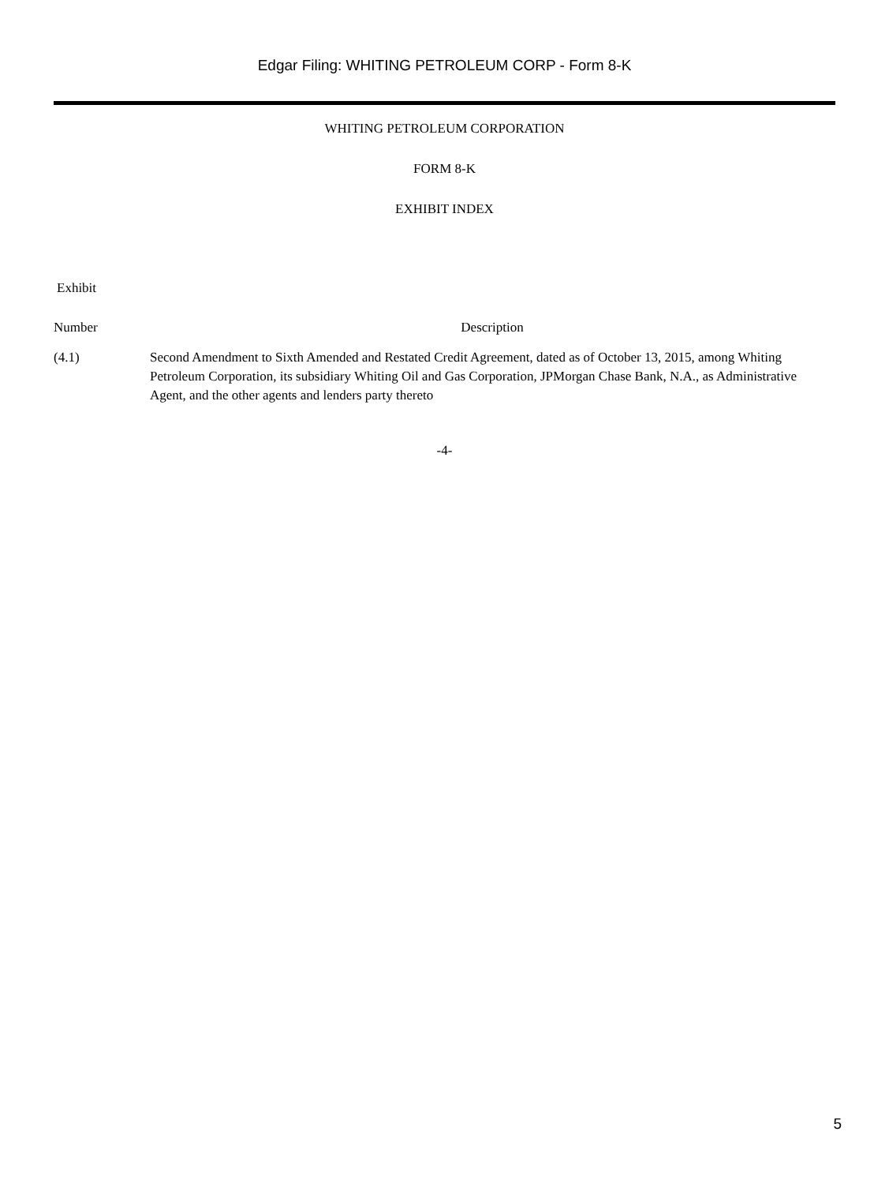Edgar Filing: WHITING PETROLEUM CORP - Form 8-K
WHITING PETROLEUM CORPORATION
FORM 8-K
EXHIBIT INDEX
| Exhibit | |
| --- | --- |
| Number | Description |
| (4.1) | Second Amendment to Sixth Amended and Restated Credit Agreement, dated as of October 13, 2015, among Whiting Petroleum Corporation, its subsidiary Whiting Oil and Gas Corporation, JPMorgan Chase Bank, N.A., as Administrative Agent, and the other agents and lenders party thereto |
-4-
5